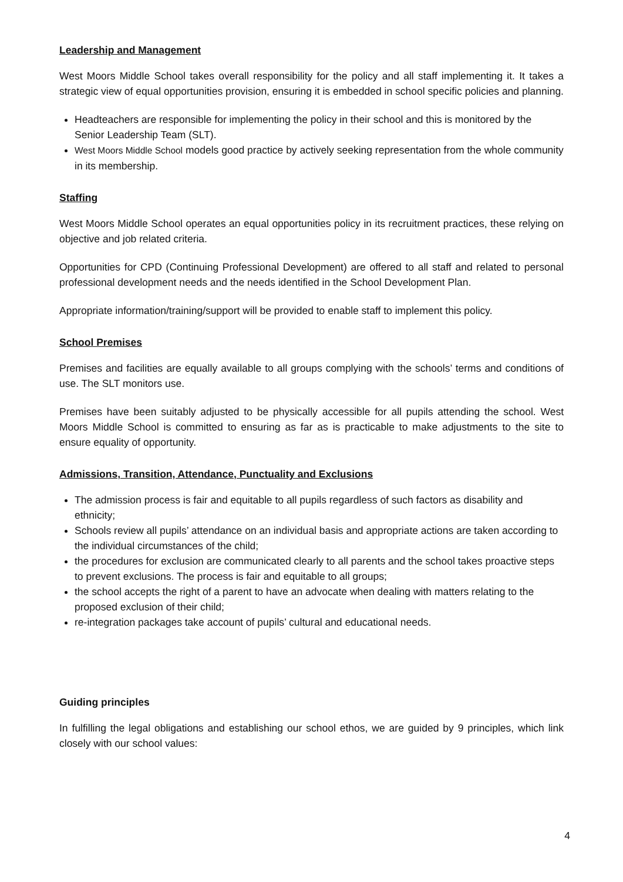Leadership and Management
West Moors Middle School takes overall responsibility for the policy and all staff implementing it. It takes a strategic view of equal opportunities provision, ensuring it is embedded in school specific policies and planning.
Headteachers are responsible for implementing the policy in their school and this is monitored by the Senior Leadership Team (SLT).
West Moors Middle School models good practice by actively seeking representation from the whole community in its membership.
Staffing
West Moors Middle School operates an equal opportunities policy in its recruitment practices, these relying on objective and job related criteria.
Opportunities for CPD (Continuing Professional Development) are offered to all staff and related to personal professional development needs and the needs identified in the School Development Plan.
Appropriate information/training/support will be provided to enable staff to implement this policy.
School Premises
Premises and facilities are equally available to all groups complying with the schools’ terms and conditions of use. The SLT monitors use.
Premises have been suitably adjusted to be physically accessible for all pupils attending the school. West Moors Middle School is committed to ensuring as far as is practicable to make adjustments to the site to ensure equality of opportunity.
Admissions, Transition, Attendance, Punctuality and Exclusions
The admission process is fair and equitable to all pupils regardless of such factors as disability and ethnicity;
Schools review all pupils’ attendance on an individual basis and appropriate actions are taken according to the individual circumstances of the child;
the procedures for exclusion are communicated clearly to all parents and the school takes proactive steps to prevent exclusions. The process is fair and equitable to all groups;
the school accepts the right of a parent to have an advocate when dealing with matters relating to the proposed exclusion of their child;
re-integration packages take account of pupils’ cultural and educational needs.
Guiding principles
In fulfilling the legal obligations and establishing our school ethos, we are guided by 9 principles, which link closely with our school values:
4